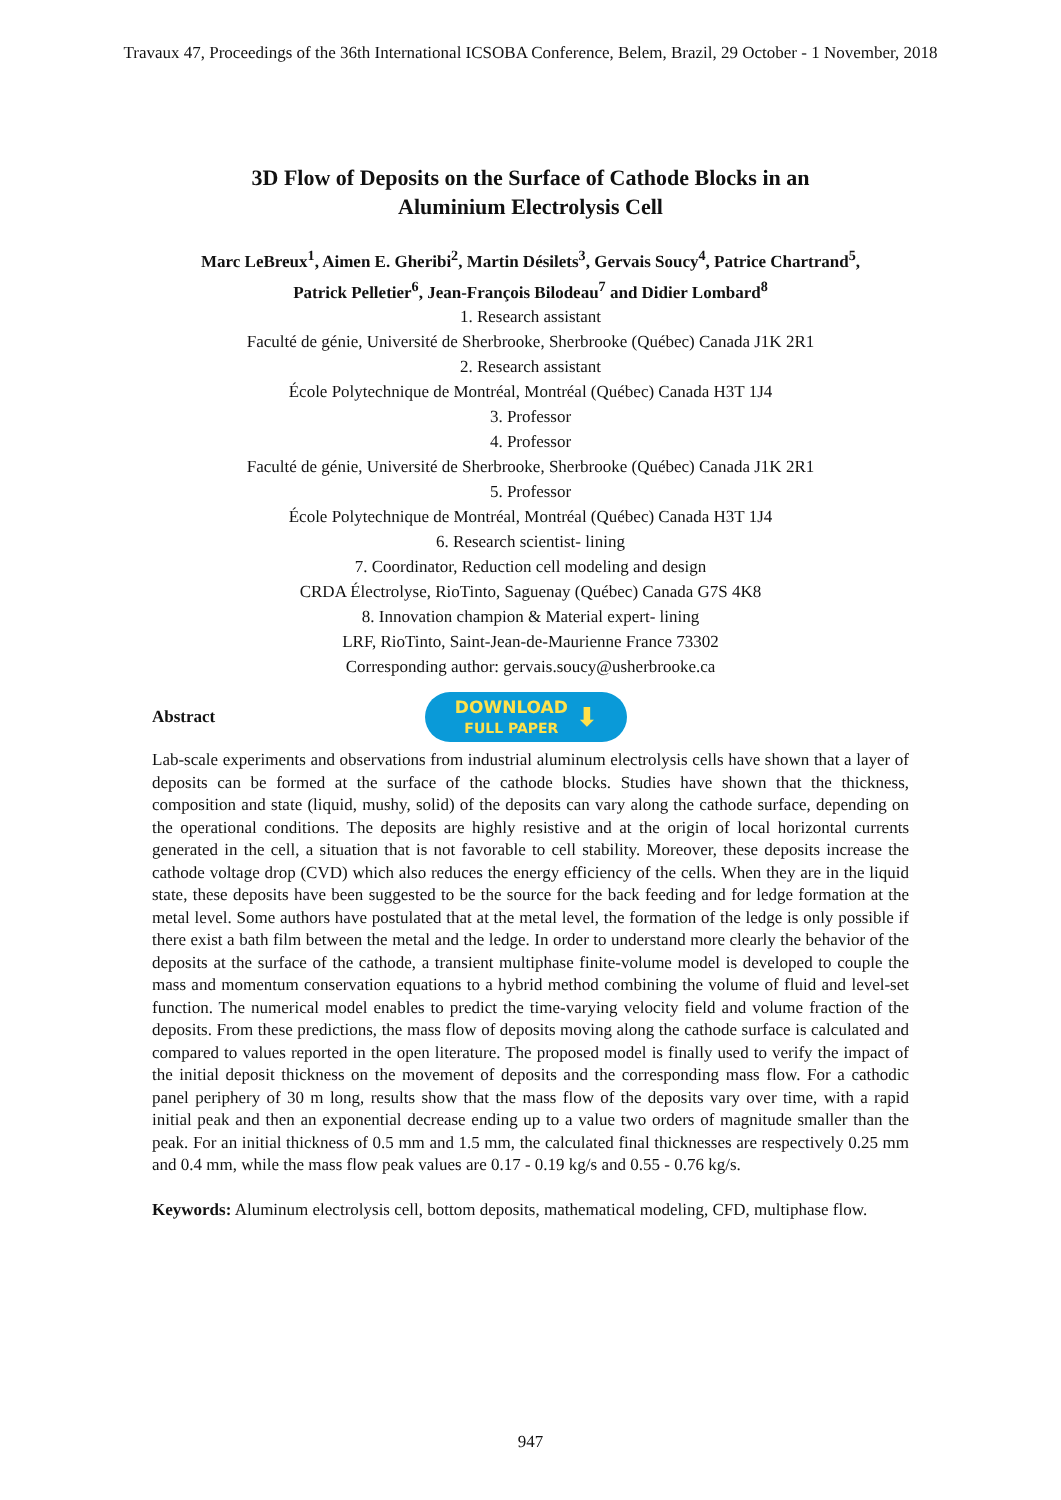Travaux 47, Proceedings of the 36th International ICSOBA Conference, Belem, Brazil, 29 October - 1 November, 2018
3D Flow of Deposits on the Surface of Cathode Blocks in an
Aluminium Electrolysis Cell
Marc LeBreux<sup>1</sup>, Aimen E. Gheribi<sup>2</sup>, Martin Désilets<sup>3</sup>, Gervais Soucy<sup>4</sup>, Patrice Chartrand<sup>5</sup>,
Patrick Pelletier<sup>6</sup>, Jean-François Bilodeau<sup>7</sup> and Didier Lombard<sup>8</sup>
1. Research assistant
Faculté de génie, Université de Sherbrooke, Sherbrooke (Québec) Canada J1K 2R1
2. Research assistant
École Polytechnique de Montréal, Montréal (Québec) Canada H3T 1J4
3. Professor
4. Professor
Faculté de génie, Université de Sherbrooke, Sherbrooke (Québec) Canada J1K 2R1
5. Professor
École Polytechnique de Montréal, Montréal (Québec) Canada H3T 1J4
6. Research scientist- lining
7. Coordinator, Reduction cell modeling and design
CRDA Électrolyse, RioTinto, Saguenay (Québec) Canada G7S 4K8
8. Innovation champion & Material expert- lining
LRF, RioTinto, Saint-Jean-de-Maurienne France 73302
Corresponding author: gervais.soucy@usherbrooke.ca
Abstract
DOWNLOAD
FULL PAPER
⬇
Lab-scale experiments and observations from industrial aluminum electrolysis cells have shown that a layer of deposits can be formed at the surface of the cathode blocks. Studies have shown that the thickness, composition and state (liquid, mushy, solid) of the deposits can vary along the cathode surface, depending on the operational conditions. The deposits are highly resistive and at the origin of local horizontal currents generated in the cell, a situation that is not favorable to cell stability. Moreover, these deposits increase the cathode voltage drop (CVD) which also reduces the energy efficiency of the cells. When they are in the liquid state, these deposits have been suggested to be the source for the back feeding and for ledge formation at the metal level. Some authors have postulated that at the metal level, the formation of the ledge is only possible if there exist a bath film between the metal and the ledge. In order to understand more clearly the behavior of the deposits at the surface of the cathode, a transient multiphase finite-volume model is developed to couple the mass and momentum conservation equations to a hybrid method combining the volume of fluid and level-set function. The numerical model enables to predict the time-varying velocity field and volume fraction of the deposits. From these predictions, the mass flow of deposits moving along the cathode surface is calculated and compared to values reported in the open literature. The proposed model is finally used to verify the impact of the initial deposit thickness on the movement of deposits and the corresponding mass flow. For a cathodic panel periphery of 30 m long, results show that the mass flow of the deposits vary over time, with a rapid initial peak and then an exponential decrease ending up to a value two orders of magnitude smaller than the peak. For an initial thickness of 0.5 mm and 1.5 mm, the calculated final thicknesses are respectively 0.25 mm and 0.4 mm, while the mass flow peak values are 0.17 - 0.19 kg/s and 0.55 - 0.76 kg/s.
Keywords: Aluminum electrolysis cell, bottom deposits, mathematical modeling, CFD, multiphase flow.
947